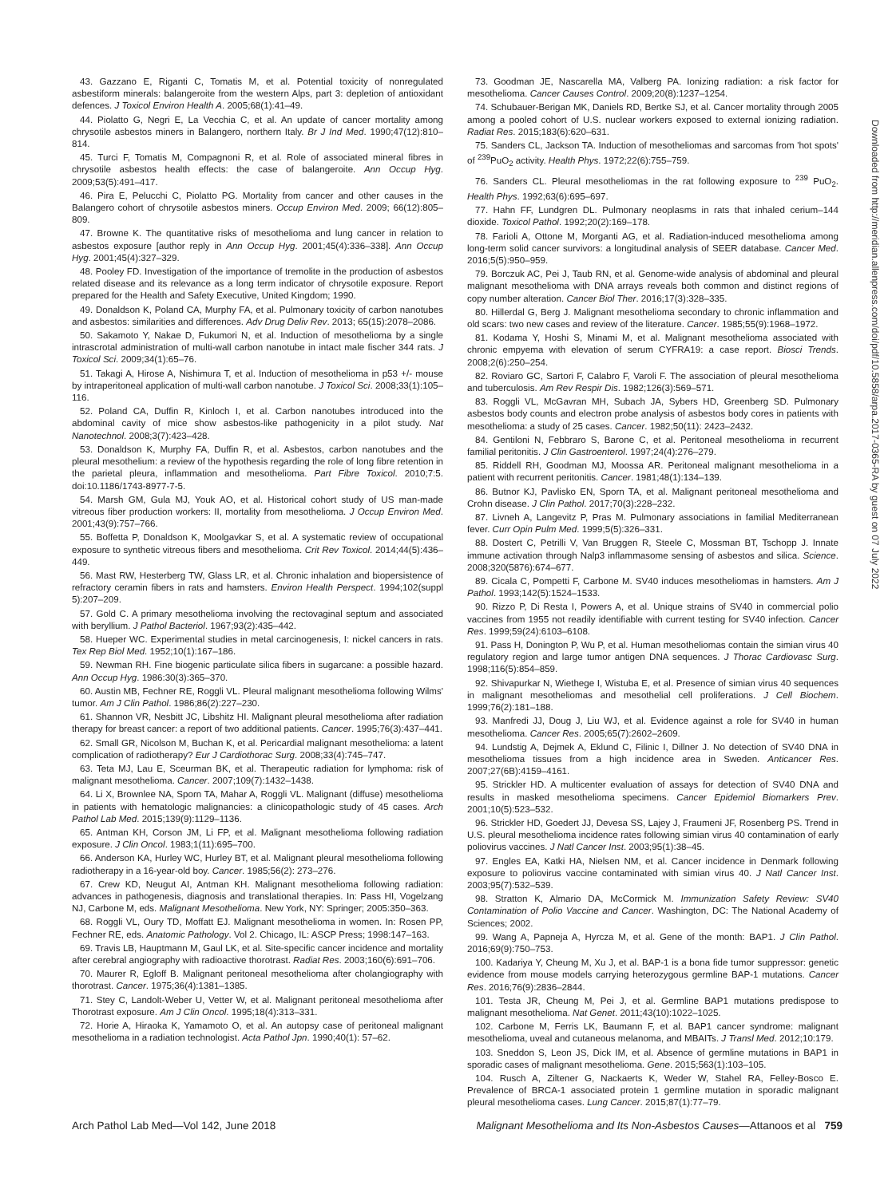Downloaded from http://meridian.allenpress.com/doi/pdf/10.5858/arpa.2017-0365-RA by guest on 07 July 2022
43. Gazzano E, Riganti C, Tomatis M, et al. Potential toxicity of nonregulated asbestiform minerals: balangeroite from the western Alps, part 3: depletion of antioxidant defences. J Toxicol Environ Health A. 2005;68(1):41–49.
44. Piolatto G, Negri E, La Vecchia C, et al. An update of cancer mortality among chrysotile asbestos miners in Balangero, northern Italy. Br J Ind Med. 1990;47(12):810–814.
45. Turci F, Tomatis M, Compagnoni R, et al. Role of associated mineral fibres in chrysotile asbestos health effects: the case of balangeroite. Ann Occup Hyg. 2009;53(5):491–417.
46. Pira E, Pelucchi C, Piolatto PG. Mortality from cancer and other causes in the Balangero cohort of chrysotile asbestos miners. Occup Environ Med. 2009; 66(12):805–809.
47. Browne K. The quantitative risks of mesothelioma and lung cancer in relation to asbestos exposure [author reply in Ann Occup Hyg. 2001;45(4):336–338]. Ann Occup Hyg. 2001;45(4):327–329.
48. Pooley FD. Investigation of the importance of tremolite in the production of asbestos related disease and its relevance as a long term indicator of chrysotile exposure. Report prepared for the Health and Safety Executive, United Kingdom; 1990.
49. Donaldson K, Poland CA, Murphy FA, et al. Pulmonary toxicity of carbon nanotubes and asbestos: similarities and differences. Adv Drug Deliv Rev. 2013; 65(15):2078–2086.
50. Sakamoto Y, Nakae D, Fukumori N, et al. Induction of mesothelioma by a single intrascrotal administration of multi-wall carbon nanotube in intact male fischer 344 rats. J Toxicol Sci. 2009;34(1):65–76.
51. Takagi A, Hirose A, Nishimura T, et al. Induction of mesothelioma in p53 +/- mouse by intraperitoneal application of multi-wall carbon nanotube. J Toxicol Sci. 2008;33(1):105–116.
52. Poland CA, Duffin R, Kinloch I, et al. Carbon nanotubes introduced into the abdominal cavity of mice show asbestos-like pathogenicity in a pilot study. Nat Nanotechnol. 2008;3(7):423–428.
53. Donaldson K, Murphy FA, Duffin R, et al. Asbestos, carbon nanotubes and the pleural mesothelium: a review of the hypothesis regarding the role of long fibre retention in the parietal pleura, inflammation and mesothelioma. Part Fibre Toxicol. 2010;7:5. doi:10.1186/1743-8977-7-5.
54. Marsh GM, Gula MJ, Youk AO, et al. Historical cohort study of US man-made vitreous fiber production workers: II, mortality from mesothelioma. J Occup Environ Med. 2001;43(9):757–766.
55. Boffetta P, Donaldson K, Moolgavkar S, et al. A systematic review of occupational exposure to synthetic vitreous fibers and mesothelioma. Crit Rev Toxicol. 2014;44(5):436–449.
56. Mast RW, Hesterberg TW, Glass LR, et al. Chronic inhalation and biopersistence of refractory ceramin fibers in rats and hamsters. Environ Health Perspect. 1994;102(suppl 5):207–209.
57. Gold C. A primary mesothelioma involving the rectovaginal septum and associated with beryllium. J Pathol Bacteriol. 1967;93(2):435–442.
58. Hueper WC. Experimental studies in metal carcinogenesis, I: nickel cancers in rats. Tex Rep Biol Med. 1952;10(1):167–186.
59. Newman RH. Fine biogenic particulate silica fibers in sugarcane: a possible hazard. Ann Occup Hyg. 1986:30(3):365–370.
60. Austin MB, Fechner RE, Roggli VL. Pleural malignant mesothelioma following Wilms' tumor. Am J Clin Pathol. 1986;86(2):227–230.
61. Shannon VR, Nesbitt JC, Libshitz HI. Malignant pleural mesothelioma after radiation therapy for breast cancer: a report of two additional patients. Cancer. 1995;76(3):437–441.
62. Small GR, Nicolson M, Buchan K, et al. Pericardial malignant mesothelioma: a latent complication of radiotherapy? Eur J Cardiothorac Surg. 2008;33(4):745–747.
63. Teta MJ, Lau E, Sceurman BK, et al. Therapeutic radiation for lymphoma: risk of malignant mesothelioma. Cancer. 2007;109(7):1432–1438.
64. Li X, Brownlee NA, Sporn TA, Mahar A, Roggli VL. Malignant (diffuse) mesothelioma in patients with hematologic malignancies: a clinicopathologic study of 45 cases. Arch Pathol Lab Med. 2015;139(9):1129–1136.
65. Antman KH, Corson JM, Li FP, et al. Malignant mesothelioma following radiation exposure. J Clin Oncol. 1983;1(11):695–700.
66. Anderson KA, Hurley WC, Hurley BT, et al. Malignant pleural mesothelioma following radiotherapy in a 16-year-old boy. Cancer. 1985;56(2): 273–276.
67. Crew KD, Neugut AI, Antman KH. Malignant mesothelioma following radiation: advances in pathogenesis, diagnosis and translational therapies. In: Pass HI, Vogelzang NJ, Carbone M, eds. Malignant Mesothelioma. New York, NY: Springer; 2005:350–363.
68. Roggli VL, Oury TD, Moffatt EJ. Malignant mesothelioma in women. In: Rosen PP, Fechner RE, eds. Anatomic Pathology. Vol 2. Chicago, IL: ASCP Press; 1998:147–163.
69. Travis LB, Hauptmann M, Gaul LK, et al. Site-specific cancer incidence and mortality after cerebral angiography with radioactive thorotrast. Radiat Res. 2003;160(6):691–706.
70. Maurer R, Egloff B. Malignant peritoneal mesothelioma after cholangiography with thorotrast. Cancer. 1975;36(4):1381–1385.
71. Stey C, Landolt-Weber U, Vetter W, et al. Malignant peritoneal mesothelioma after Thorotrast exposure. Am J Clin Oncol. 1995;18(4):313–331.
72. Horie A, Hiraoka K, Yamamoto O, et al. An autopsy case of peritoneal malignant mesothelioma in a radiation technologist. Acta Pathol Jpn. 1990;40(1): 57–62.
73. Goodman JE, Nascarella MA, Valberg PA. Ionizing radiation: a risk factor for mesothelioma. Cancer Causes Control. 2009;20(8):1237–1254.
74. Schubauer-Berigan MK, Daniels RD, Bertke SJ, et al. Cancer mortality through 2005 among a pooled cohort of U.S. nuclear workers exposed to external ionizing radiation. Radiat Res. 2015;183(6):620–631.
75. Sanders CL, Jackson TA. Induction of mesotheliomas and sarcomas from 'hot spots' of <sup>239</sup>PuO<sub>2</sub> activity. Health Phys. 1972;22(6):755–759.
76. Sanders CL. Pleural mesotheliomas in the rat following exposure to <sup>239</sup> PuO<sub>2</sub>. Health Phys. 1992;63(6):695–697.
77. Hahn FF, Lundgren DL. Pulmonary neoplasms in rats that inhaled cerium–144 dioxide. Toxicol Pathol. 1992;20(2):169–178.
78. Farioli A, Ottone M, Morganti AG, et al. Radiation-induced mesothelioma among long-term solid cancer survivors: a longitudinal analysis of SEER database. Cancer Med. 2016;5(5):950–959.
79. Borczuk AC, Pei J, Taub RN, et al. Genome-wide analysis of abdominal and pleural malignant mesothelioma with DNA arrays reveals both common and distinct regions of copy number alteration. Cancer Biol Ther. 2016;17(3):328–335.
80. Hillerdal G, Berg J. Malignant mesothelioma secondary to chronic inflammation and old scars: two new cases and review of the literature. Cancer. 1985;55(9):1968–1972.
81. Kodama Y, Hoshi S, Minami M, et al. Malignant mesothelioma associated with chronic empyema with elevation of serum CYFRA19: a case report. Biosci Trends. 2008;2(6):250–254.
82. Roviaro GC, Sartori F, Calabro F, Varoli F. The association of pleural mesothelioma and tuberculosis. Am Rev Respir Dis. 1982;126(3):569–571.
83. Roggli VL, McGavran MH, Subach JA, Sybers HD, Greenberg SD. Pulmonary asbestos body counts and electron probe analysis of asbestos body cores in patients with mesothelioma: a study of 25 cases. Cancer. 1982;50(11): 2423–2432.
84. Gentiloni N, Febbraro S, Barone C, et al. Peritoneal mesothelioma in recurrent familial peritonitis. J Clin Gastroenterol. 1997;24(4):276–279.
85. Riddell RH, Goodman MJ, Moossa AR. Peritoneal malignant mesothelioma in a patient with recurrent peritonitis. Cancer. 1981;48(1):134–139.
86. Butnor KJ, Pavlisko EN, Sporn TA, et al. Malignant peritoneal mesothelioma and Crohn disease. J Clin Pathol. 2017;70(3):228–232.
87. Livneh A, Langevitz P, Pras M. Pulmonary associations in familial Mediterranean fever. Curr Opin Pulm Med. 1999;5(5):326–331.
88. Dostert C, Petrilli V, Van Bruggen R, Steele C, Mossman BT, Tschopp J. Innate immune activation through Nalp3 inflammasome sensing of asbestos and silica. Science. 2008;320(5876):674–677.
89. Cicala C, Pompetti F, Carbone M. SV40 induces mesotheliomas in hamsters. Am J Pathol. 1993;142(5):1524–1533.
90. Rizzo P, Di Resta I, Powers A, et al. Unique strains of SV40 in commercial polio vaccines from 1955 not readily identifiable with current testing for SV40 infection. Cancer Res. 1999;59(24):6103–6108.
91. Pass H, Donington P, Wu P, et al. Human mesotheliomas contain the simian virus 40 regulatory region and large tumor antigen DNA sequences. J Thorac Cardiovasc Surg. 1998;116(5):854–859.
92. Shivapurkar N, Wiethege I, Wistuba E, et al. Presence of simian virus 40 sequences in malignant mesotheliomas and mesothelial cell proliferations. J Cell Biochem. 1999;76(2):181–188.
93. Manfredi JJ, Doug J, Liu WJ, et al. Evidence against a role for SV40 in human mesothelioma. Cancer Res. 2005;65(7):2602–2609.
94. Lundstig A, Dejmek A, Eklund C, Filinic I, Dillner J. No detection of SV40 DNA in mesothelioma tissues from a high incidence area in Sweden. Anticancer Res. 2007;27(6B):4159–4161.
95. Strickler HD. A multicenter evaluation of assays for detection of SV40 DNA and results in masked mesothelioma specimens. Cancer Epidemiol Biomarkers Prev. 2001;10(5):523–532.
96. Strickler HD, Goedert JJ, Devesa SS, Lajey J, Fraumeni JF, Rosenberg PS. Trend in U.S. pleural mesothelioma incidence rates following simian virus 40 contamination of early poliovirus vaccines. J Natl Cancer Inst. 2003;95(1):38–45.
97. Engles EA, Katki HA, Nielsen NM, et al. Cancer incidence in Denmark following exposure to poliovirus vaccine contaminated with simian virus 40. J Natl Cancer Inst. 2003;95(7):532–539.
98. Stratton K, Almario DA, McCormick M. Immunization Safety Review: SV40 Contamination of Polio Vaccine and Cancer. Washington, DC: The National Academy of Sciences; 2002.
99. Wang A, Papneja A, Hyrcza M, et al. Gene of the month: BAP1. J Clin Pathol. 2016;69(9):750–753.
100. Kadariya Y, Cheung M, Xu J, et al. BAP-1 is a bona fide tumor suppressor: genetic evidence from mouse models carrying heterozygous germline BAP-1 mutations. Cancer Res. 2016;76(9):2836–2844.
101. Testa JR, Cheung M, Pei J, et al. Germline BAP1 mutations predispose to malignant mesothelioma. Nat Genet. 2011;43(10):1022–1025.
102. Carbone M, Ferris LK, Baumann F, et al. BAP1 cancer syndrome: malignant mesothelioma, uveal and cutaneous melanoma, and MBAITs. J Transl Med. 2012;10:179.
103. Sneddon S, Leon JS, Dick IM, et al. Absence of germline mutations in BAP1 in sporadic cases of malignant mesothelioma. Gene. 2015;563(1):103–105.
104. Rusch A, Ziltener G, Nackaerts K, Weder W, Stahel RA, Felley-Bosco E. Prevalence of BRCA-1 associated protein 1 germline mutation in sporadic malignant pleural mesothelioma cases. Lung Cancer. 2015;87(1):77–79.
Arch Pathol Lab Med—Vol 142, June 2018 Malignant Mesothelioma and Its Non-Asbestos Causes—Attanoos et al 759